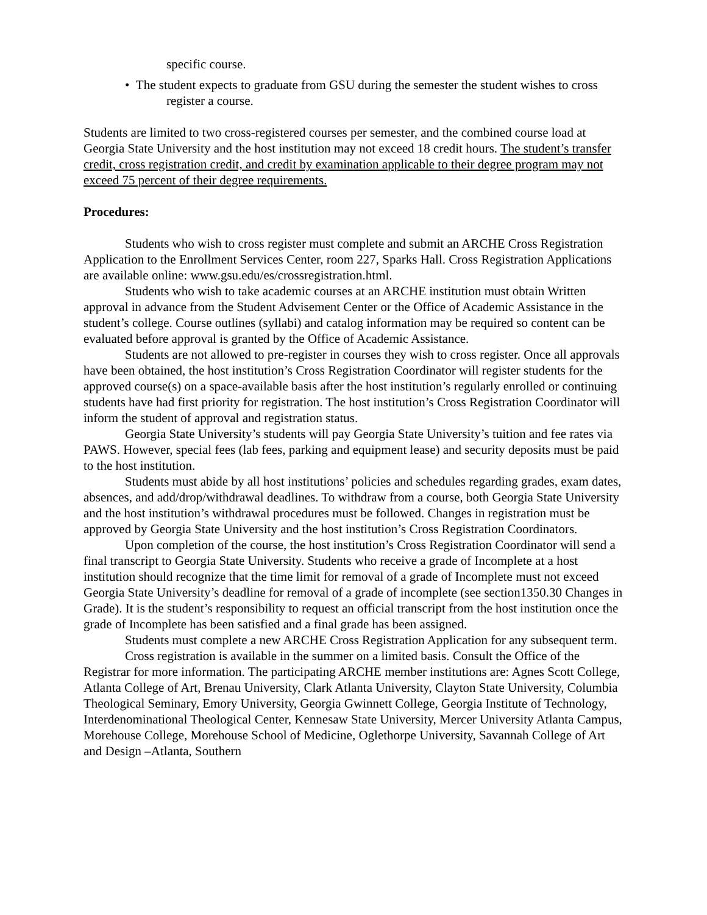specific course.
• The student expects to graduate from GSU during the semester the student wishes to cross
register a course.
Students are limited to two cross-registered courses per semester, and the combined course load at Georgia State University and the host institution may not exceed 18 credit hours. The student’s transfer credit, cross registration credit, and credit by examination applicable to their degree program may not exceed 75 percent of their degree requirements.
Procedures:
Students who wish to cross register must complete and submit an ARCHE Cross Registration Application to the Enrollment Services Center, room 227, Sparks Hall. Cross Registration Applications are available online: www.gsu.edu/es/crossregistration.html.
Students who wish to take academic courses at an ARCHE institution must obtain Written approval in advance from the Student Advisement Center or the Office of Academic Assistance in the student’s college. Course outlines (syllabi) and catalog information may be required so content can be evaluated before approval is granted by the Office of Academic Assistance.
Students are not allowed to pre-register in courses they wish to cross register. Once all approvals have been obtained, the host institution’s Cross Registration Coordinator will register students for the approved course(s) on a space-available basis after the host institution’s regularly enrolled or continuing students have had first priority for registration. The host institution’s Cross Registration Coordinator will inform the student of approval and registration status.
Georgia State University’s students will pay Georgia State University’s tuition and fee rates via PAWS. However, special fees (lab fees, parking and equipment lease) and security deposits must be paid to the host institution.
Students must abide by all host institutions’ policies and schedules regarding grades, exam dates, absences, and add/drop/withdrawal deadlines. To withdraw from a course, both Georgia State University and the host institution’s withdrawal procedures must be followed. Changes in registration must be approved by Georgia State University and the host institution’s Cross Registration Coordinators.
Upon completion of the course, the host institution’s Cross Registration Coordinator will send a final transcript to Georgia State University. Students who receive a grade of Incomplete at a host institution should recognize that the time limit for removal of a grade of Incomplete must not exceed Georgia State University’s deadline for removal of a grade of incomplete (see section1350.30 Changes in Grade). It is the student’s responsibility to request an official transcript from the host institution once the grade of Incomplete has been satisfied and a final grade has been assigned.
Students must complete a new ARCHE Cross Registration Application for any subsequent term.
Cross registration is available in the summer on a limited basis. Consult the Office of the Registrar for more information. The participating ARCHE member institutions are: Agnes Scott College, Atlanta College of Art, Brenau University, Clark Atlanta University, Clayton State University, Columbia Theological Seminary, Emory University, Georgia Gwinnett College, Georgia Institute of Technology, Interdenominational Theological Center, Kennesaw State University, Mercer University Atlanta Campus, Morehouse College, Morehouse School of Medicine, Oglethorpe University, Savannah College of Art and Design –Atlanta, Southern